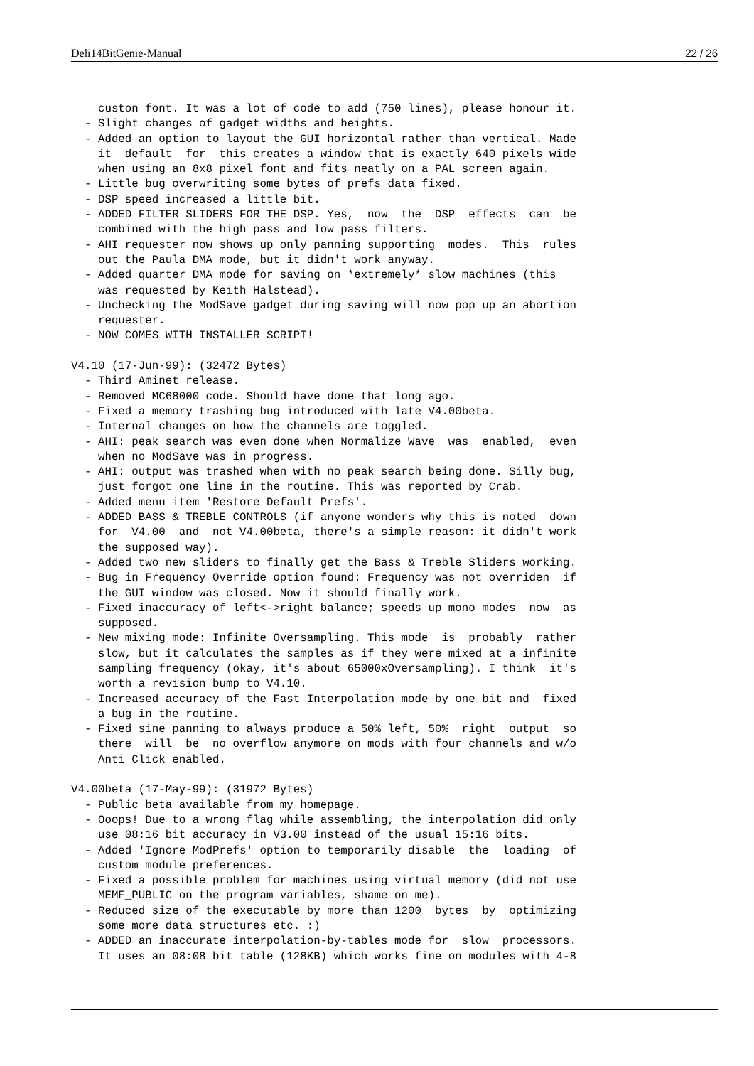Deli14BitGenie-Manual 22 / 26
    custon font. It was a lot of code to add (750 lines), please honour it.
  - Slight changes of gadget widths and heights.
  - Added an option to layout the GUI horizontal rather than vertical. Made
    it  default  for  this creates a window that is exactly 640 pixels wide
    when using an 8x8 pixel font and fits neatly on a PAL screen again.
  - Little bug overwriting some bytes of prefs data fixed.
  - DSP speed increased a little bit.
  - ADDED FILTER SLIDERS FOR THE DSP. Yes,  now  the  DSP  effects  can  be
    combined with the high pass and low pass filters.
  - AHI requester now shows up only panning supporting  modes.  This  rules
    out the Paula DMA mode, but it didn't work anyway.
  - Added quarter DMA mode for saving on *extremely* slow machines (this
    was requested by Keith Halstead).
  - Unchecking the ModSave gadget during saving will now pop up an abortion
    requester.
  - NOW COMES WITH INSTALLER SCRIPT!

V4.10 (17-Jun-99): (32472 Bytes)
  - Third Aminet release.
  - Removed MC68000 code. Should have done that long ago.
  - Fixed a memory trashing bug introduced with late V4.00beta.
  - Internal changes on how the channels are toggled.
  - AHI: peak search was even done when Normalize Wave  was  enabled,  even
    when no ModSave was in progress.
  - AHI: output was trashed when with no peak search being done. Silly bug,
    just forgot one line in the routine. This was reported by Crab.
  - Added menu item 'Restore Default Prefs'.
  - ADDED BASS & TREBLE CONTROLS (if anyone wonders why this is noted  down
    for  V4.00  and  not V4.00beta, there's a simple reason: it didn't work
    the supposed way).
  - Added two new sliders to finally get the Bass & Treble Sliders working.
  - Bug in Frequency Override option found: Frequency was not overriden  if
    the GUI window was closed. Now it should finally work.
  - Fixed inaccuracy of left<->right balance; speeds up mono modes  now  as
    supposed.
  - New mixing mode: Infinite Oversampling. This mode  is  probably  rather
    slow, but it calculates the samples as if they were mixed at a infinite
    sampling frequency (okay, it's about 65000xOversampling). I think  it's
    worth a revision bump to V4.10.
  - Increased accuracy of the Fast Interpolation mode by one bit and  fixed
    a bug in the routine.
  - Fixed sine panning to always produce a 50% left, 50%  right  output  so
    there  will  be  no overflow anymore on mods with four channels and w/o
    Anti Click enabled.

V4.00beta (17-May-99): (31972 Bytes)
  - Public beta available from my homepage.
  - Ooops! Due to a wrong flag while assembling, the interpolation did only
    use 08:16 bit accuracy in V3.00 instead of the usual 15:16 bits.
  - Added 'Ignore ModPrefs' option to temporarily disable  the  loading  of
    custom module preferences.
  - Fixed a possible problem for machines using virtual memory (did not use
    MEMF_PUBLIC on the program variables, shame on me).
  - Reduced size of the executable by more than 1200  bytes  by  optimizing
    some more data structures etc. :)
  - ADDED an inaccurate interpolation-by-tables mode for  slow  processors.
    It uses an 08:08 bit table (128KB) which works fine on modules with 4-8